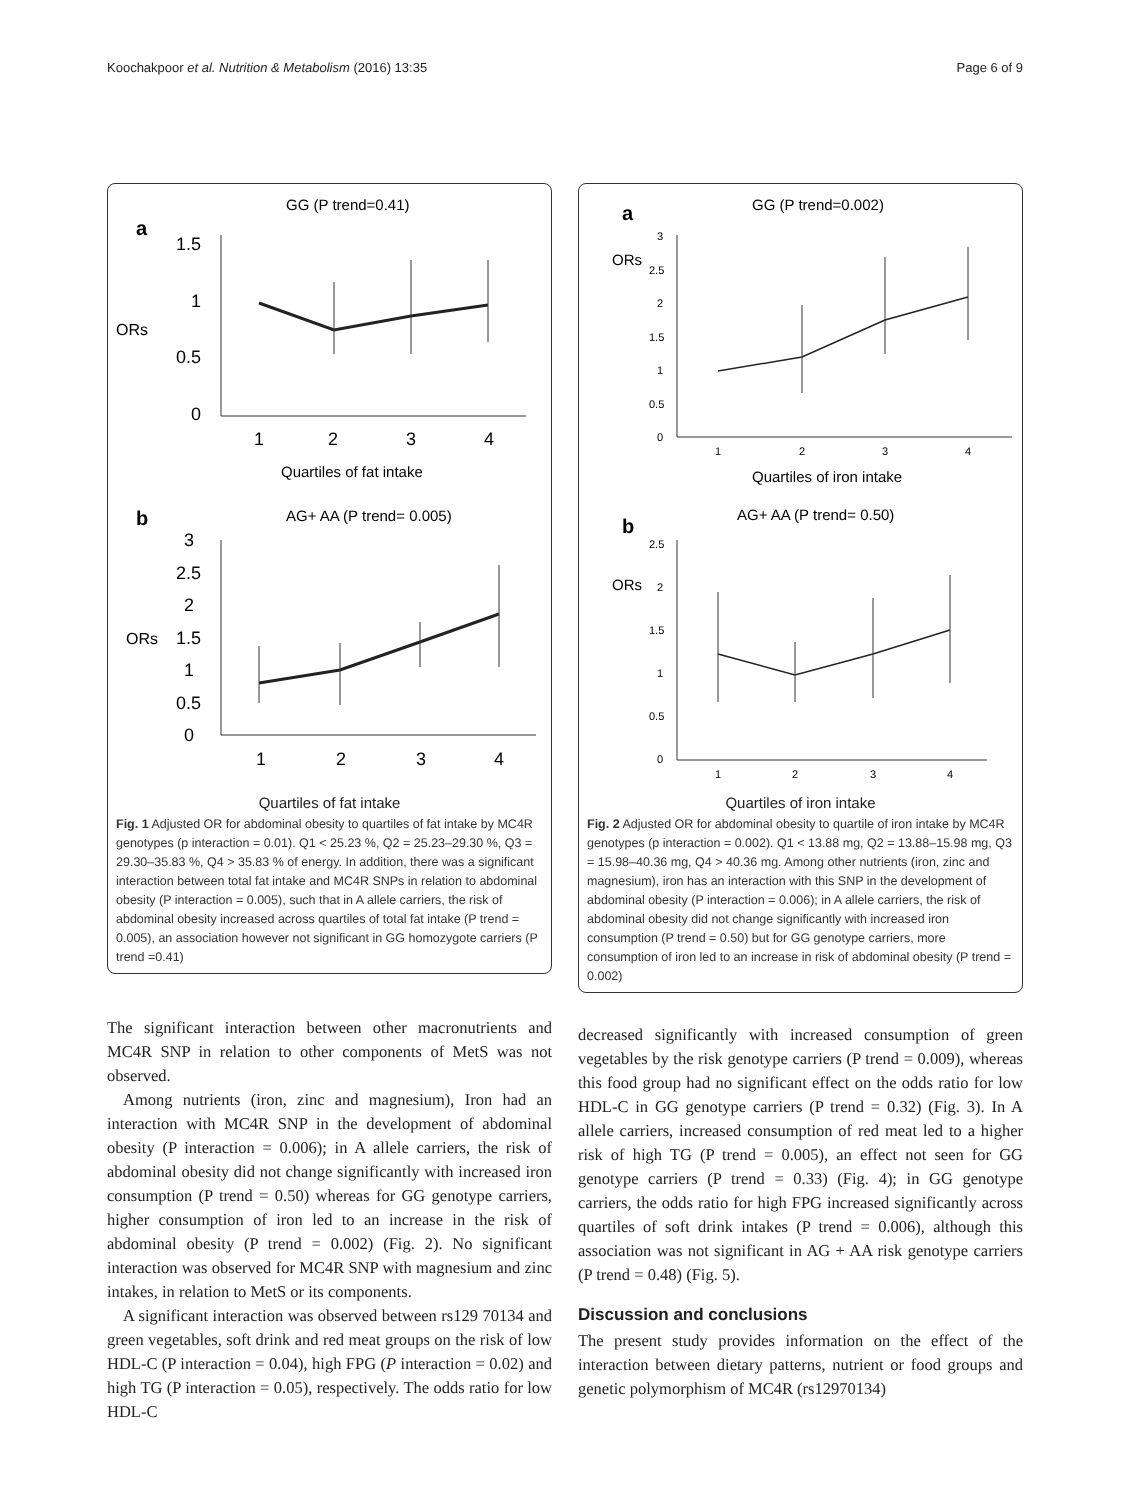Koochakpoor et al. Nutrition & Metabolism (2016) 13:35 Page 6 of 9
GG (P trend=0.41)
a
1.5
1
0.5
0
ORs
1
2
3
4
Quartiles of fat intake
AG+ AA (P trend= 0.005)
b
3
2.5
2
1.5
1
0.5
0
ORs
1
2
3
4
Quartiles of fat intake
Fig. 1 Adjusted OR for abdominal obesity to quartiles of fat intake by MC4R genotypes (p interaction = 0.01). Q1 < 25.23 %, Q2 = 25.23–29.30 %, Q3 = 29.30–35.83 %, Q4 > 35.83 % of energy. In addition, there was a significant interaction between total fat intake and MC4R SNPs in relation to abdominal obesity (P interaction = 0.005), such that in A allele carriers, the risk of abdominal obesity increased across quartiles of total fat intake (P trend = 0.005), an association however not significant in GG homozygote carriers (P trend =0.41)
The significant interaction between other macronutrients and MC4R SNP in relation to other components of MetS was not observed.
Among nutrients (iron, zinc and magnesium), Iron had an interaction with MC4R SNP in the development of abdominal obesity (P interaction = 0.006); in A allele carriers, the risk of abdominal obesity did not change significantly with increased iron consumption (P trend = 0.50) whereas for GG genotype carriers, higher consumption of iron led to an increase in the risk of abdominal obesity (P trend = 0.002) (Fig. 2). No significant interaction was observed for MC4R SNP with magnesium and zinc intakes, in relation to MetS or its components.
A significant interaction was observed between rs129 70134 and green vegetables, soft drink and red meat groups on the risk of low HDL-C (P interaction = 0.04), high FPG (P interaction = 0.02) and high TG (P interaction = 0.05), respectively. The odds ratio for low HDL-C
GG (P trend=0.002)
a
3
2.5
2
1.5
1
0.5
0
ORs
1
2
3
4
Quartiles of iron intake
AG+ AA (P trend= 0.50)
b
2.5
2
1.5
1
0.5
0
ORs
1
2
3
4
Quartiles of iron intake
Fig. 2 Adjusted OR for abdominal obesity to quartile of iron intake by MC4R genotypes (p interaction = 0.002). Q1 < 13.88 mg, Q2 = 13.88–15.98 mg, Q3 = 15.98–40.36 mg, Q4 > 40.36 mg. Among other nutrients (iron, zinc and magnesium), iron has an interaction with this SNP in the development of abdominal obesity (P interaction = 0.006); in A allele carriers, the risk of abdominal obesity did not change significantly with increased iron consumption (P trend = 0.50) but for GG genotype carriers, more consumption of iron led to an increase in risk of abdominal obesity (P trend = 0.002)
decreased significantly with increased consumption of green vegetables by the risk genotype carriers (P trend = 0.009), whereas this food group had no significant effect on the odds ratio for low HDL-C in GG genotype carriers (P trend = 0.32) (Fig. 3). In A allele carriers, increased consumption of red meat led to a higher risk of high TG (P trend = 0.005), an effect not seen for GG genotype carriers (P trend = 0.33) (Fig. 4); in GG genotype carriers, the odds ratio for high FPG increased significantly across quartiles of soft drink intakes (P trend = 0.006), although this association was not significant in AG + AA risk genotype carriers (P trend = 0.48) (Fig. 5).
Discussion and conclusions
The present study provides information on the effect of the interaction between dietary patterns, nutrient or food groups and genetic polymorphism of MC4R (rs12970134)